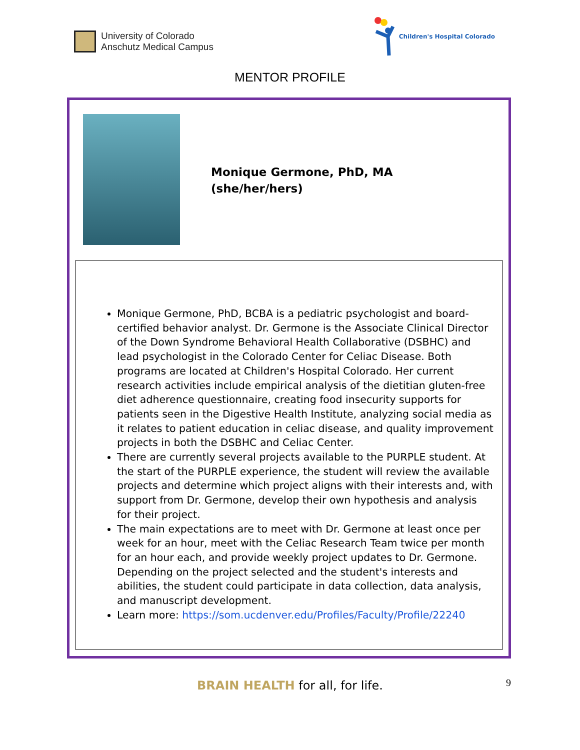University of Colorado
Anschutz Medical Campus
Children's Hospital Colorado
MENTOR PROFILE
Monique Germone, PhD, MA
(she/her/hers)
Monique Germone, PhD, BCBA is a pediatric psychologist and board-certified behavior analyst. Dr. Germone is the Associate Clinical Director of the Down Syndrome Behavioral Health Collaborative (DSBHC) and lead psychologist in the Colorado Center for Celiac Disease. Both programs are located at Children's Hospital Colorado. Her current research activities include empirical analysis of the dietitian gluten-free diet adherence questionnaire, creating food insecurity supports for patients seen in the Digestive Health Institute, analyzing social media as it relates to patient education in celiac disease, and quality improvement projects in both the DSBHC and Celiac Center.
There are currently several projects available to the PURPLE student. At the start of the PURPLE experience, the student will review the available projects and determine which project aligns with their interests and, with support from Dr. Germone, develop their own hypothesis and analysis for their project.
The main expectations are to meet with Dr. Germone at least once per week for an hour, meet with the Celiac Research Team twice per month for an hour each, and provide weekly project updates to Dr. Germone. Depending on the project selected and the student's interests and abilities, the student could participate in data collection, data analysis, and manuscript development.
Learn more: https://som.ucdenver.edu/Profiles/Faculty/Profile/22240
9
BRAIN HEALTH for all, for life.